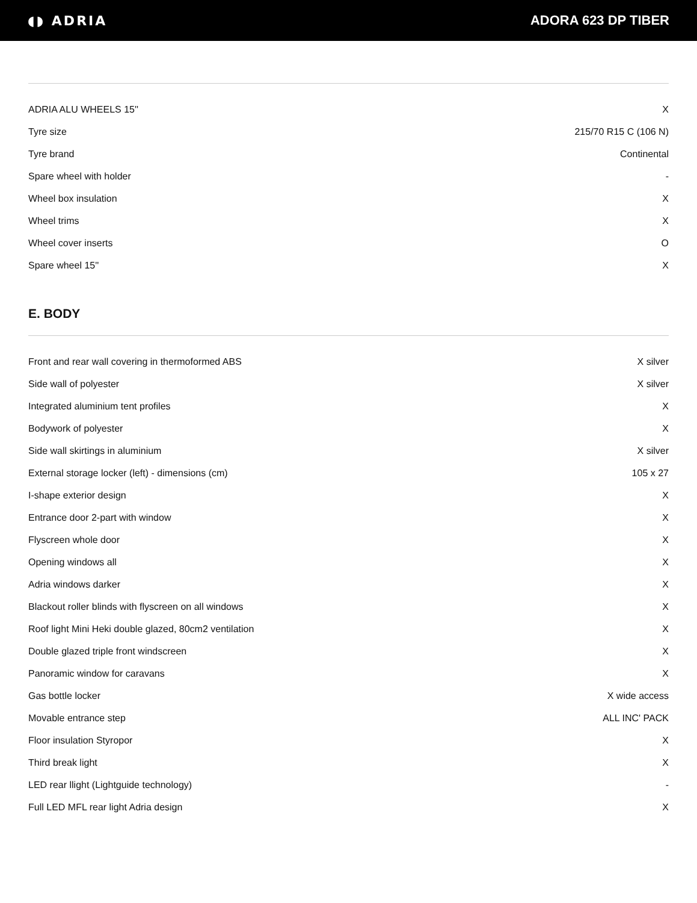◖◗ ADRIA ADORA 623 DP TIBER
| ADRIA ALU WHEELS 15'' | X |
| Tyre size | 215/70 R15 C (106 N) |
| Tyre brand | Continental |
| Spare wheel with holder | - |
| Wheel box insulation | X |
| Wheel trims | X |
| Wheel cover inserts | O |
| Spare wheel 15'' | X |
E. BODY
| Front and rear wall covering in thermoformed ABS | X silver |
| Side wall of polyester | X silver |
| Integrated aluminium tent profiles | X |
| Bodywork of polyester | X |
| Side wall skirtings in aluminium | X silver |
| External storage locker (left) - dimensions (cm) | 105 x 27 |
| I-shape exterior design | X |
| Entrance door 2-part with window | X |
| Flyscreen whole door | X |
| Opening windows all | X |
| Adria windows darker | X |
| Blackout roller blinds with flyscreen on all windows | X |
| Roof light Mini Heki double glazed, 80cm2 ventilation | X |
| Double glazed triple front windscreen | X |
| Panoramic window for caravans | X |
| Gas bottle locker | X wide access |
| Movable entrance step | ALL INC' PACK |
| Floor insulation Styropor | X |
| Third break light | X |
| LED rear llight (Lightguide technology) | - |
| Full LED MFL rear light Adria design | X |